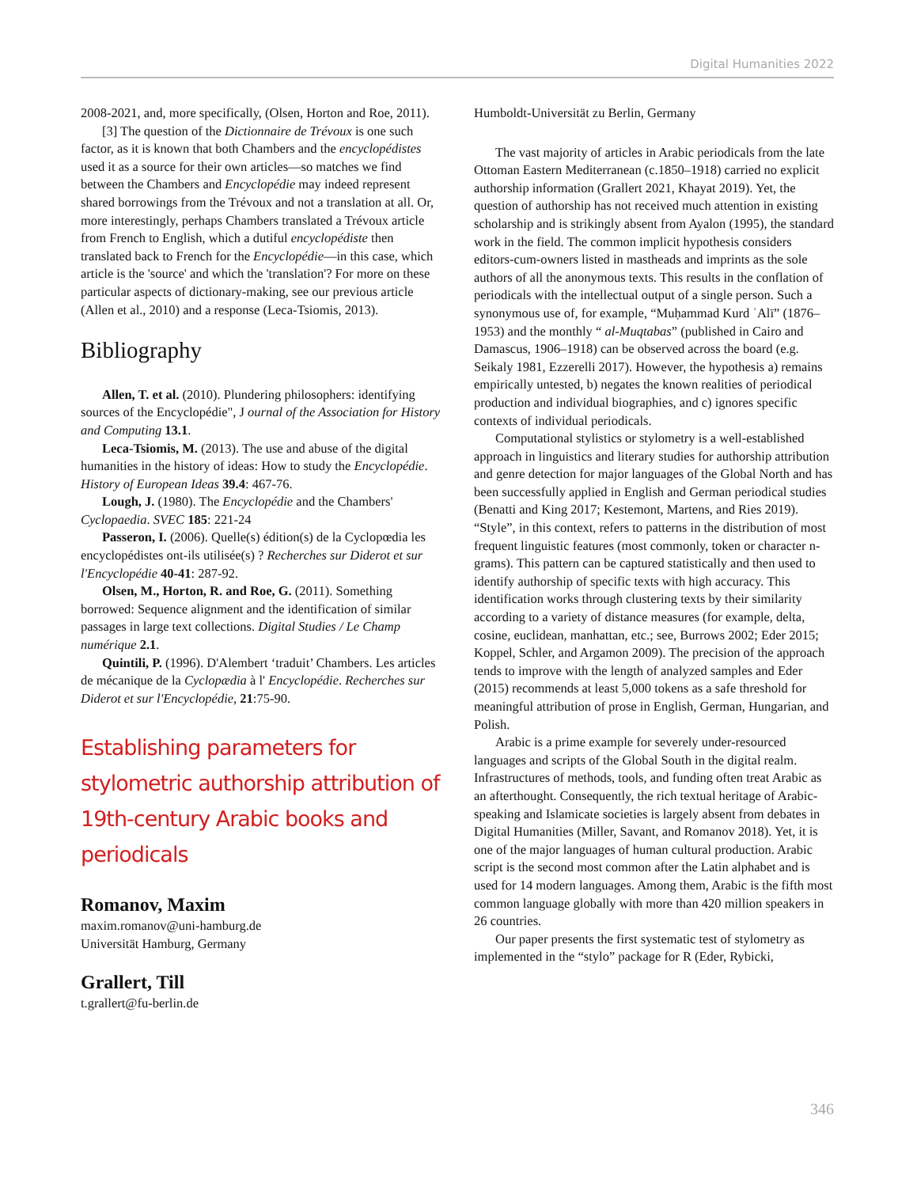Digital Humanities 2022
2008-2021, and, more specifically, (Olsen, Horton and Roe, 2011).
[3] The question of the Dictionnaire de Trévoux is one such factor, as it is known that both Chambers and the encyclopédistes used it as a source for their own articles—so matches we find between the Chambers and Encyclopédie may indeed represent shared borrowings from the Trévoux and not a translation at all. Or, more interestingly, perhaps Chambers translated a Trévoux article from French to English, which a dutiful encyclopédiste then translated back to French for the Encyclopédie—in this case, which article is the 'source' and which the 'translation'? For more on these particular aspects of dictionary-making, see our previous article (Allen et al., 2010) and a response (Leca-Tsiomis, 2013).
Bibliography
Allen, T. et al. (2010). Plundering philosophers: identifying sources of the Encyclopédie", J ournal of the Association for History and Computing 13.1.
Leca-Tsiomis, M. (2013). The use and abuse of the digital humanities in the history of ideas: How to study the Encyclopédie. History of European Ideas 39.4: 467-76.
Lough, J. (1980). The Encyclopédie and the Chambers' Cyclopaedia. SVEC 185: 221-24
Passeron, I. (2006). Quelle(s) édition(s) de la Cyclopœdia les encyclopédistes ont-ils utilisée(s) ? Recherches sur Diderot et sur l'Encyclopédie 40-41: 287-92.
Olsen, M., Horton, R. and Roe, G. (2011). Something borrowed: Sequence alignment and the identification of similar passages in large text collections. Digital Studies / Le Champ numérique 2.1.
Quintili, P. (1996). D'Alembert ‘traduit’ Chambers. Les articles de mécanique de la Cyclopædia à l' Encyclopédie. Recherches sur Diderot et sur l'Encyclopédie, 21:75-90.
Establishing parameters for stylometric authorship attribution of 19th-century Arabic books and periodicals
Romanov, Maxim
maxim.romanov@uni-hamburg.de
Universität Hamburg, Germany
Grallert, Till
t.grallert@fu-berlin.de
Humboldt-Universität zu Berlin, Germany
The vast majority of articles in Arabic periodicals from the late Ottoman Eastern Mediterranean (c.1850–1918) carried no explicit authorship information (Grallert 2021, Khayat 2019). Yet, the question of authorship has not received much attention in existing scholarship and is strikingly absent from Ayalon (1995), the standard work in the field. The common implicit hypothesis considers editors-cum-owners listed in mastheads and imprints as the sole authors of all the anonymous texts. This results in the conflation of periodicals with the intellectual output of a single person. Such a synonymous use of, for example, “Muḥammad Kurd ʿAlī” (1876–1953) and the monthly “ al-Muqtabas” (published in Cairo and Damascus, 1906–1918) can be observed across the board (e.g. Seikaly 1981, Ezzerelli 2017). However, the hypothesis a) remains empirically untested, b) negates the known realities of periodical production and individual biographies, and c) ignores specific contexts of individual periodicals.
Computational stylistics or stylometry is a well-established approach in linguistics and literary studies for authorship attribution and genre detection for major languages of the Global North and has been successfully applied in English and German periodical studies (Benatti and King 2017; Kestemont, Martens, and Ries 2019). “Style”, in this context, refers to patterns in the distribution of most frequent linguistic features (most commonly, token or character n-grams). This pattern can be captured statistically and then used to identify authorship of specific texts with high accuracy. This identification works through clustering texts by their similarity according to a variety of distance measures (for example, delta, cosine, euclidean, manhattan, etc.; see, Burrows 2002; Eder 2015; Koppel, Schler, and Argamon 2009). The precision of the approach tends to improve with the length of analyzed samples and Eder (2015) recommends at least 5,000 tokens as a safe threshold for meaningful attribution of prose in English, German, Hungarian, and Polish.
Arabic is a prime example for severely under-resourced languages and scripts of the Global South in the digital realm. Infrastructures of methods, tools, and funding often treat Arabic as an afterthought. Consequently, the rich textual heritage of Arabic-speaking and Islamicate societies is largely absent from debates in Digital Humanities (Miller, Savant, and Romanov 2018). Yet, it is one of the major languages of human cultural production. Arabic script is the second most common after the Latin alphabet and is used for 14 modern languages. Among them, Arabic is the fifth most common language globally with more than 420 million speakers in 26 countries.
Our paper presents the first systematic test of stylometry as implemented in the “stylo” package for R (Eder, Rybicki,
346